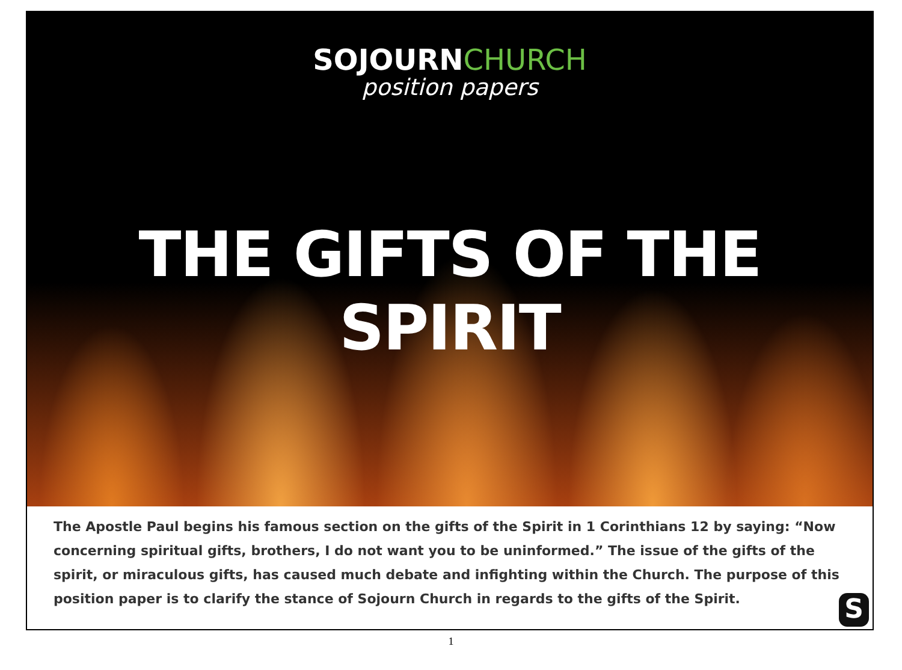SOJOURNCHURCH
position papers
THE GIFTS OF THE SPIRIT
The Apostle Paul begins his famous section on the gifts of the Spirit in 1 Corinthians 12 by saying: “Now concerning spiritual gifts, brothers, I do not want you to be uninformed.” The issue of the gifts of the spirit, or miraculous gifts, has caused much debate and infighting within the Church. The purpose of this position paper is to clarify the stance of Sojourn Church in regards to the gifts of the Spirit.
S
1